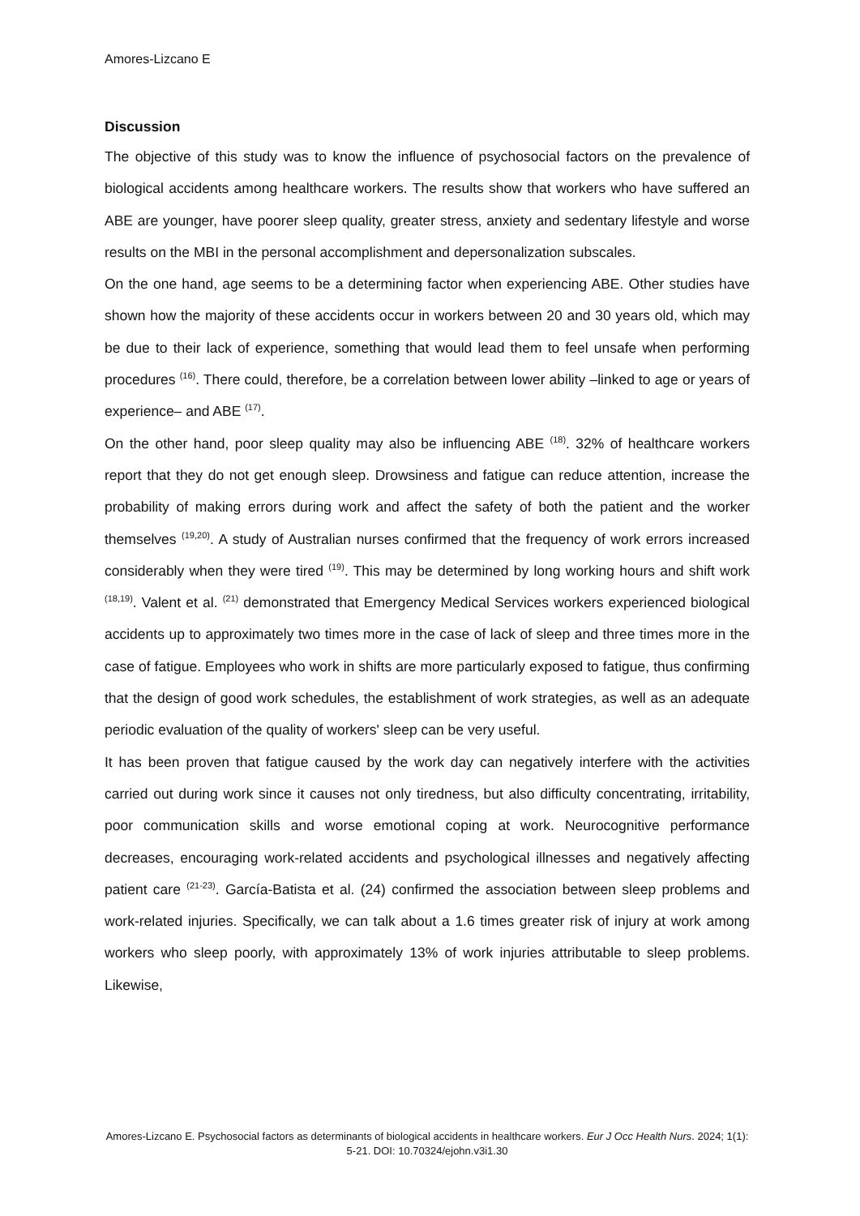Amores-Lizcano E
Discussion
The objective of this study was to know the influence of psychosocial factors on the prevalence of biological accidents among healthcare workers. The results show that workers who have suffered an ABE are younger, have poorer sleep quality, greater stress, anxiety and sedentary lifestyle and worse results on the MBI in the personal accomplishment and depersonalization subscales.
On the one hand, age seems to be a determining factor when experiencing ABE. Other studies have shown how the majority of these accidents occur in workers between 20 and 30 years old, which may be due to their lack of experience, something that would lead them to feel unsafe when performing procedures <sup>(16)</sup>. There could, therefore, be a correlation between lower ability –linked to age or years of experience– and ABE <sup>(17)</sup>.
On the other hand, poor sleep quality may also be influencing ABE <sup>(18)</sup>. 32% of healthcare workers report that they do not get enough sleep. Drowsiness and fatigue can reduce attention, increase the probability of making errors during work and affect the safety of both the patient and the worker themselves <sup>(19,20)</sup>. A study of Australian nurses confirmed that the frequency of work errors increased considerably when they were tired <sup>(19)</sup>. This may be determined by long working hours and shift work <sup>(18,19)</sup>. Valent et al. <sup>(21)</sup> demonstrated that Emergency Medical Services workers experienced biological accidents up to approximately two times more in the case of lack of sleep and three times more in the case of fatigue. Employees who work in shifts are more particularly exposed to fatigue, thus confirming that the design of good work schedules, the establishment of work strategies, as well as an adequate periodic evaluation of the quality of workers' sleep can be very useful.
It has been proven that fatigue caused by the work day can negatively interfere with the activities carried out during work since it causes not only tiredness, but also difficulty concentrating, irritability, poor communication skills and worse emotional coping at work. Neurocognitive performance decreases, encouraging work-related accidents and psychological illnesses and negatively affecting patient care <sup>(21-23)</sup>. García-Batista et al. (24) confirmed the association between sleep problems and work-related injuries. Specifically, we can talk about a 1.6 times greater risk of injury at work among workers who sleep poorly, with approximately 13% of work injuries attributable to sleep problems. Likewise,
Amores-Lizcano E. Psychosocial factors as determinants of biological accidents in healthcare workers. Eur J Occ Health Nurs. 2024; 1(1): 5-21. DOI: 10.70324/ejohn.v3i1.30